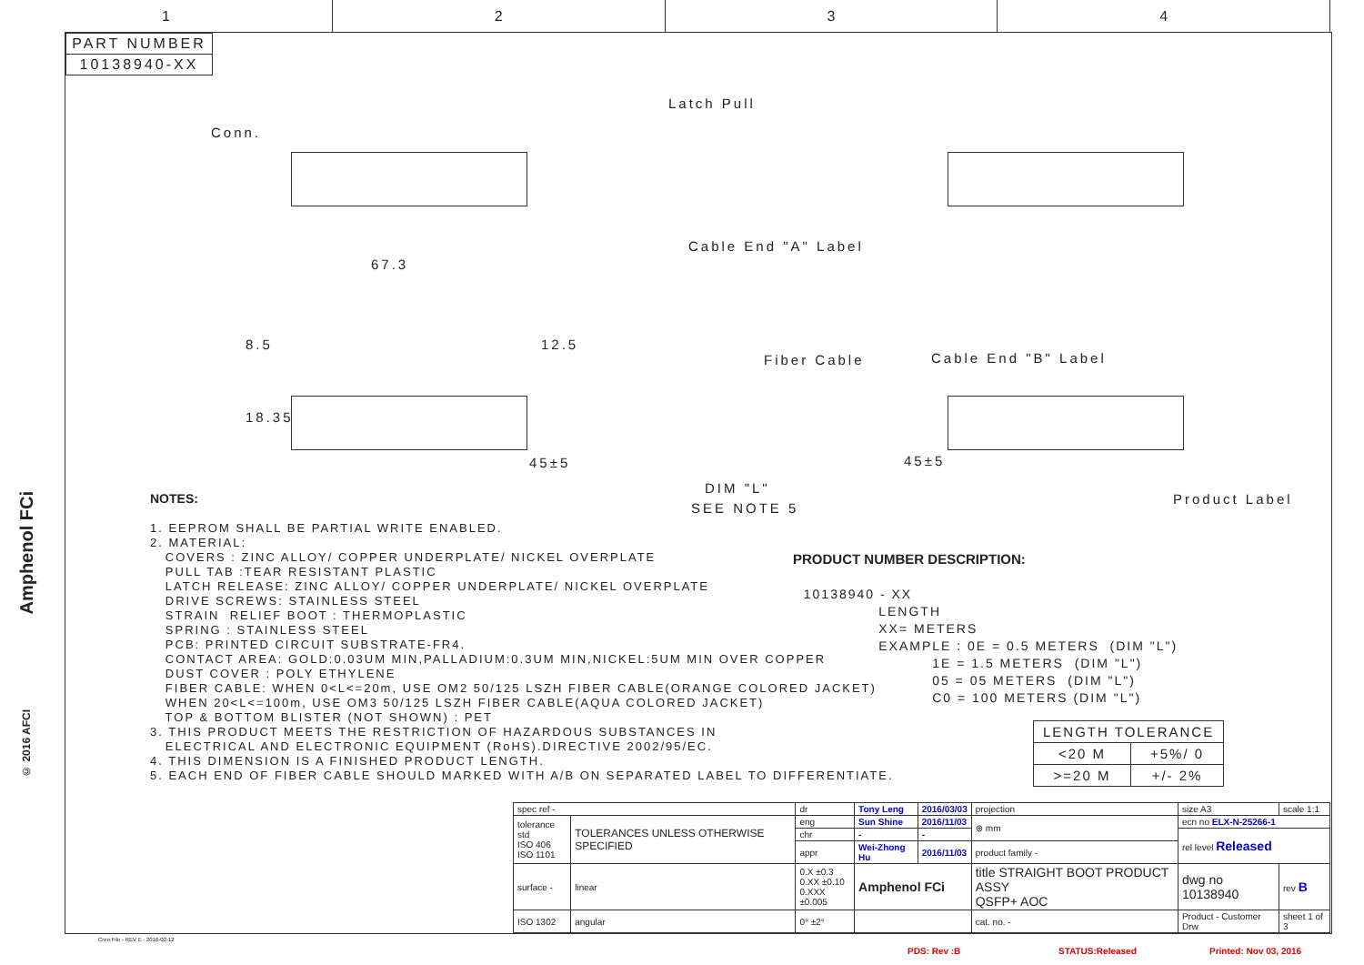1 2 3 4
PART NUMBER
10138940-XX
Latch Pull
Conn.
Cable End "A" Label
67.3
8.5 12.5
Fiber Cable Cable End "B" Label
18.35
45±5 45±5
DIM "L"
Product Label
SEE NOTE 5
Amphenol FCi
© 2016 AFCI
NOTES: 1. EEPROM SHALL BE PARTIAL WRITE ENABLED. 2. MATERIAL: COVERS : ZINC ALLOY/ COPPER UNDERPLATE/ NICKEL OVERPLATE PULL TAB :TEAR RESISTANT PLASTIC LATCH RELEASE: ZINC ALLOY/ COPPER UNDERPLATE/ NICKEL OVERPLATE DRIVE SCREWS: STAINLESS STEEL STRAIN RELIEF BOOT : THERMOPLASTIC SPRING : STAINLESS STEEL PCB: PRINTED CIRCUIT SUBSTRATE-FR4. CONTACT AREA: GOLD:0.03UM MIN,PALLADIUM:0.3UM MIN,NICKEL:5UM MIN OVER COPPER DUST COVER : POLY ETHYLENE FIBER CABLE: WHEN 0<L<=20m, USE OM2 50/125 LSZH FIBER CABLE(ORANGE COLORED JACKET) WHEN 20<L<=100m, USE OM3 50/125 LSZH FIBER CABLE(AQUA COLORED JACKET) TOP & BOTTOM BLISTER (NOT SHOWN) : PET 3. THIS PRODUCT MEETS THE RESTRICTION OF HAZARDOUS SUBSTANCES IN ELECTRICAL AND ELECTRONIC EQUIPMENT (RoHS).DIRECTIVE 2002/95/EC. 4. THIS DIMENSION IS A FINISHED PRODUCT LENGTH. 5. EACH END OF FIBER CABLE SHOULD MARKED WITH A/B ON SEPARATED LABEL TO DIFFERENTIATE.
PRODUCT NUMBER DESCRIPTION: 10138940 - XX LENGTH XX= METERS EXAMPLE : 0E = 0.5 METERS (DIM "L") 1E = 1.5 METERS (DIM "L") 05 = 05 METERS (DIM "L") C0 = 100 METERS (DIM "L")
| LENGTH TOLERANCE | |
| --- | --- |
| <20 M | +5%/ 0 |
| >=20 M | +/- 2% |
| spec ref - | | dr | Tony Leng | 2016/03/03 | projection | size A3 | scale 1:1 |
| tolerance std ISO 406 ISO 1101 | TOLERANCES UNLESS OTHERWISE SPECIFIED | eng | Sun Shine | 2016/11/03 | ⊕ mm | ecn no ELX-N-25266-1 | |
| | | chr | - | - | | rel level Released | |
| | | appr | Wei-Zhong Hu | 2016/11/03 | product family - | | |
| surface - | linear | 0.X ±0.3 0.XX ±0.10 0.XXX ±0.005 | Amphenol FCi | | title STRAIGHT BOOT PRODUCT ASSY QSFP+ AOC | dwg no 10138940 | rev B |
| ISO 1302 | angular | 0° ±2° | | | cat. no. - | Product - Customer Drw | sheet 1 of 3 |
Creo File - REV E - 2016-02-12
PDS: Rev :B STATUS:Released Printed: Nov 03, 2016